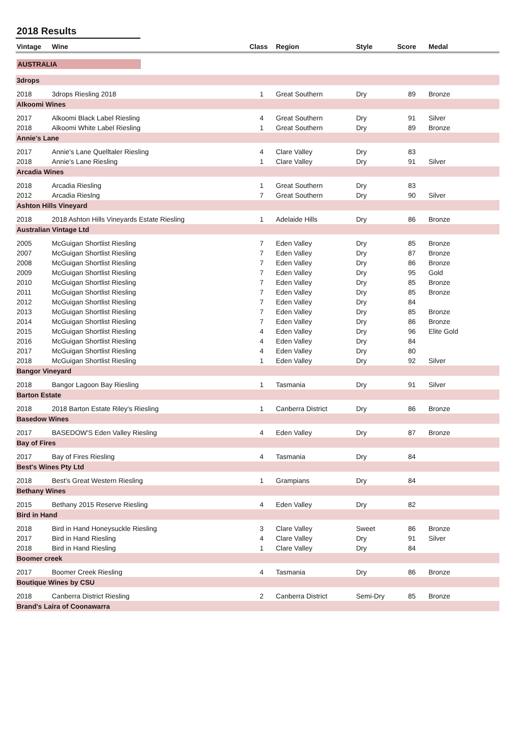2018 Results
| Vintage | Wine | Class | Region | Style | Score | Medal |
| --- | --- | --- | --- | --- | --- | --- |
| AUSTRALIA | | | | | | |
| 3drops | | | | | | |
| 2018 | 3drops Riesling 2018 | 1 | Great Southern | Dry | 89 | Bronze |
| Alkoomi Wines | | | | | | |
| 2017 | Alkoomi Black Label Riesling | 4 | Great Southern | Dry | 91 | Silver |
| 2018 | Alkoomi White Label Riesling | 1 | Great Southern | Dry | 89 | Bronze |
| Annie's Lane | | | | | | |
| 2017 | Annie's Lane Quelltaler Riesling | 4 | Clare Valley | Dry | 83 | |
| 2018 | Annie's Lane Riesling | 1 | Clare Valley | Dry | 91 | Silver |
| Arcadia Wines | | | | | | |
| 2018 | Arcadia Riesling | 1 | Great Southern | Dry | 83 | |
| 2012 | Arcadia Rieslng | 7 | Great Southern | Dry | 90 | Silver |
| Ashton Hills Vineyard | | | | | | |
| 2018 | 2018 Ashton Hills Vineyards Estate Riesling | 1 | Adelaide Hills | Dry | 86 | Bronze |
| Australian Vintage Ltd | | | | | | |
| 2005 | McGuigan Shortlist Riesling | 7 | Eden Valley | Dry | 85 | Bronze |
| 2007 | McGuigan Shortlist Riesling | 7 | Eden Valley | Dry | 87 | Bronze |
| 2008 | McGuigan Shortlist Riesling | 7 | Eden Valley | Dry | 86 | Bronze |
| 2009 | McGuigan Shortlist Riesling | 7 | Eden Valley | Dry | 95 | Gold |
| 2010 | McGuigan Shortlist Riesling | 7 | Eden Valley | Dry | 85 | Bronze |
| 2011 | McGuigan Shortlist Riesling | 7 | Eden Valley | Dry | 85 | Bronze |
| 2012 | McGuigan Shortlist Riesling | 7 | Eden Valley | Dry | 84 | |
| 2013 | McGuigan Shortlist Riesling | 7 | Eden Valley | Dry | 85 | Bronze |
| 2014 | McGuigan Shortlist Riesling | 7 | Eden Valley | Dry | 86 | Bronze |
| 2015 | McGuigan Shortlist Riesling | 4 | Eden Valley | Dry | 96 | Elite Gold |
| 2016 | McGuigan Shortlist Riesling | 4 | Eden Valley | Dry | 84 | |
| 2017 | McGuigan Shortlist Riesling | 4 | Eden Valley | Dry | 80 | |
| 2018 | McGuigan Shortlist Riesling | 1 | Eden Valley | Dry | 92 | Silver |
| Bangor Vineyard | | | | | | |
| 2018 | Bangor Lagoon Bay Riesling | 1 | Tasmania | Dry | 91 | Silver |
| Barton Estate | | | | | | |
| 2018 | 2018 Barton Estate Riley's Riesling | 1 | Canberra District | Dry | 86 | Bronze |
| Basedow Wines | | | | | | |
| 2017 | BASEDOW'S Eden Valley Riesling | 4 | Eden Valley | Dry | 87 | Bronze |
| Bay of Fires | | | | | | |
| 2017 | Bay of Fires Riesling | 4 | Tasmania | Dry | 84 | |
| Best's Wines Pty Ltd | | | | | | |
| 2018 | Best's Great Western Riesling | 1 | Grampians | Dry | 84 | |
| Bethany Wines | | | | | | |
| 2015 | Bethany 2015 Reserve Riesling | 4 | Eden Valley | Dry | 82 | |
| Bird in Hand | | | | | | |
| 2018 | Bird in Hand Honeysuckle Riesling | 3 | Clare Valley | Sweet | 86 | Bronze |
| 2017 | Bird in Hand Riesling | 4 | Clare Valley | Dry | 91 | Silver |
| 2018 | Bird in Hand Riesling | 1 | Clare Valley | Dry | 84 | |
| Boomer creek | | | | | | |
| 2017 | Boomer Creek Riesling | 4 | Tasmania | Dry | 86 | Bronze |
| Boutique Wines by CSU | | | | | | |
| 2018 | Canberra District Riesling | 2 | Canberra District | Semi-Dry | 85 | Bronze |
| Brand's Laira of Coonawarra | | | | | | |